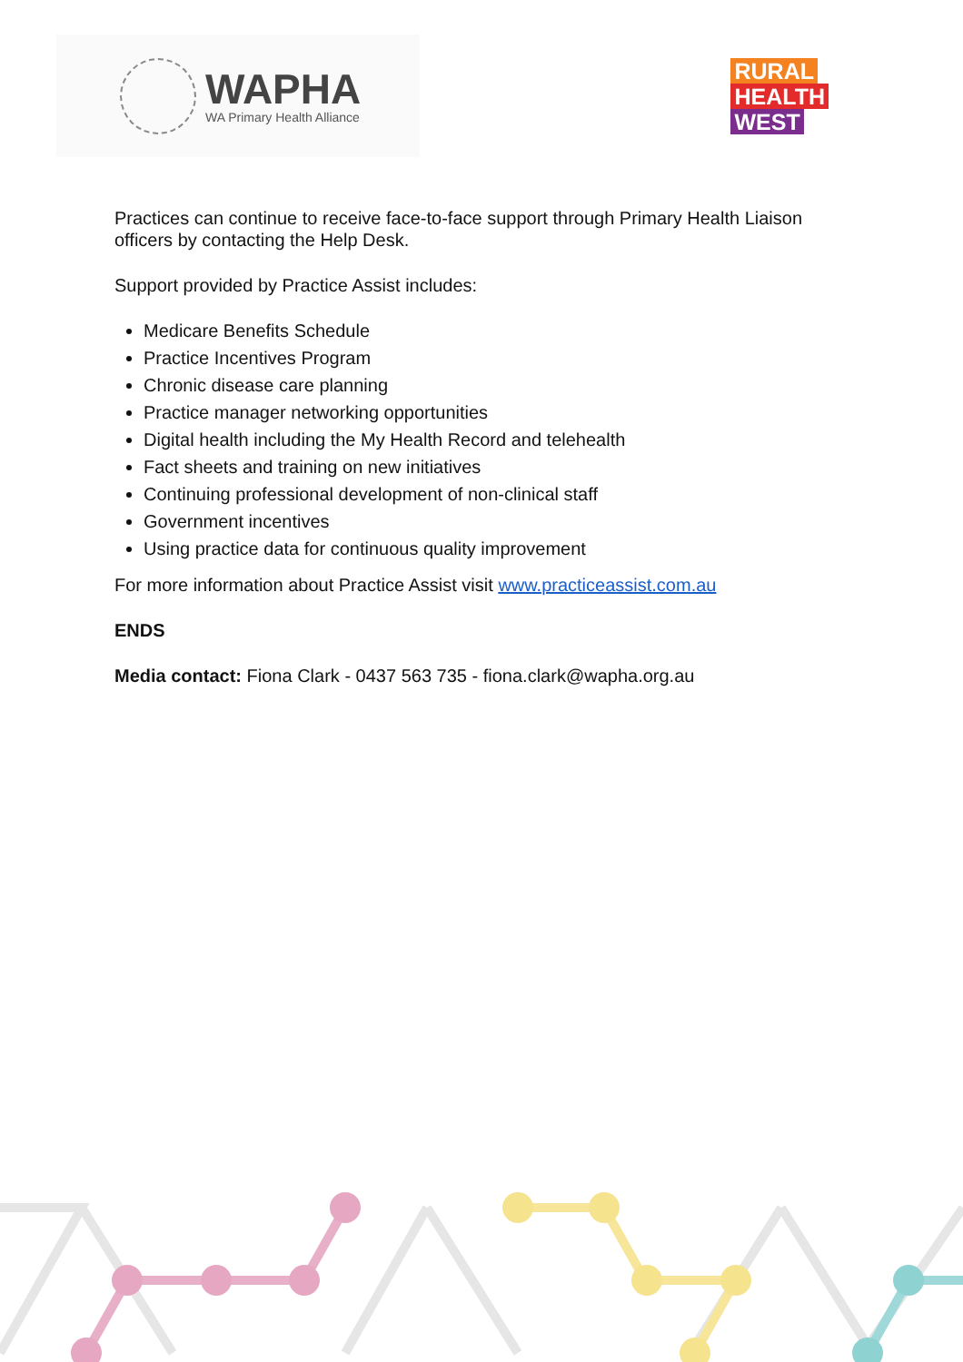WAPHA
WA Primary Health Alliance
RURAL
HEALTH
WEST
Practices can continue to receive face-to-face support through Primary Health Liaison officers by contacting the Help Desk.
Support provided by Practice Assist includes:
Medicare Benefits Schedule
Practice Incentives Program
Chronic disease care planning
Practice manager networking opportunities
Digital health including the My Health Record and telehealth
Fact sheets and training on new initiatives
Continuing professional development of non-clinical staff
Government incentives
Using practice data for continuous quality improvement
For more information about Practice Assist visit www.practiceassist.com.au
ENDS
Media contact: Fiona Clark - 0437 563 735 - fiona.clark@wapha.org.au